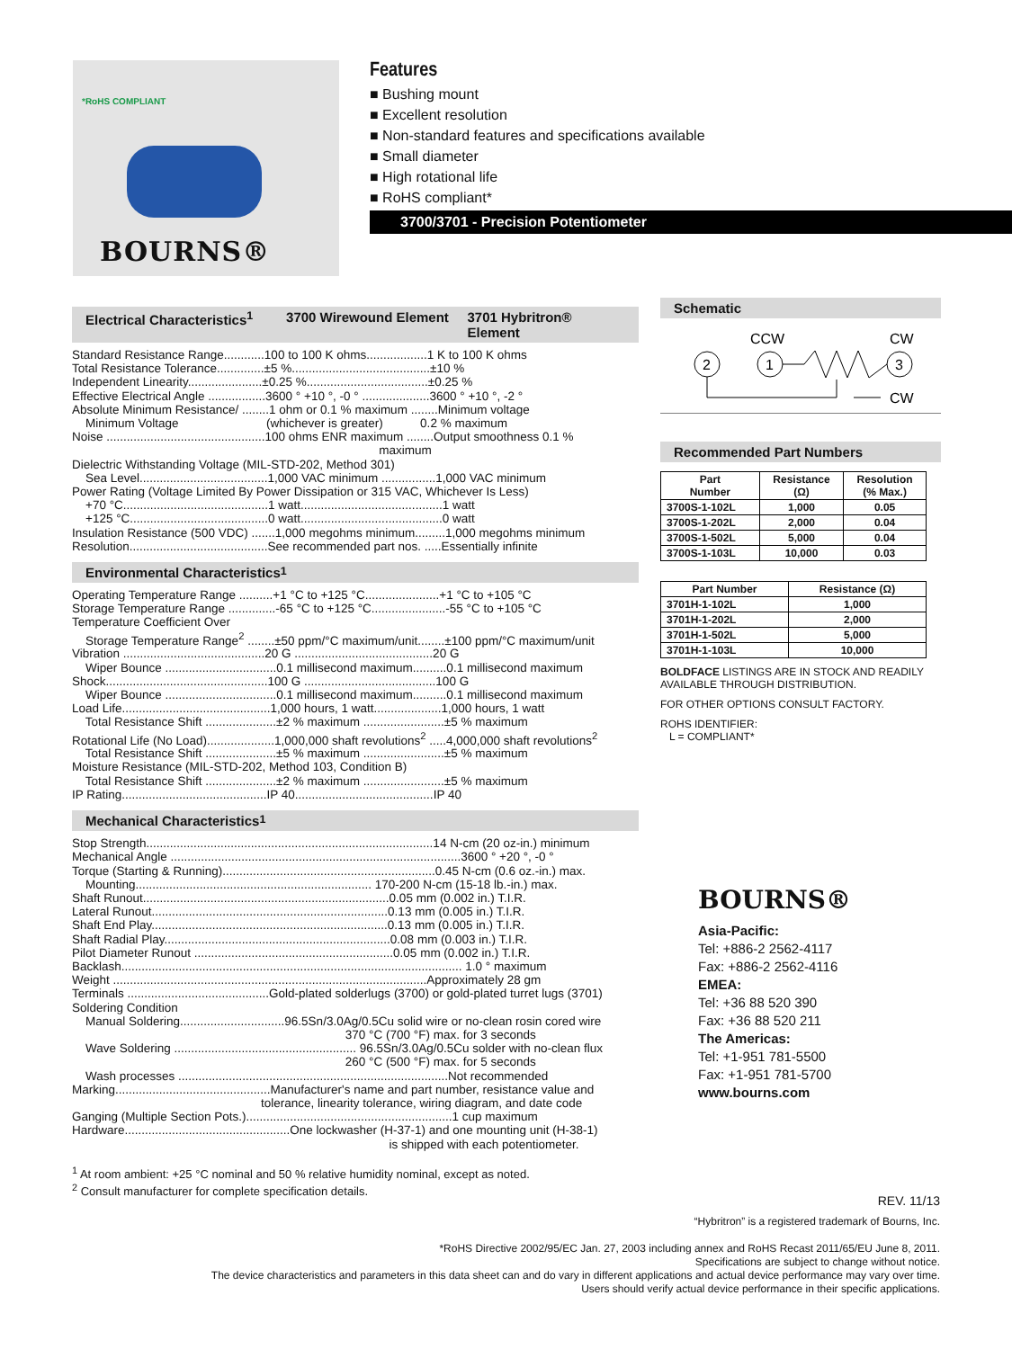*RoHS COMPLIANT
BOURNS®
Features
■ Bushing mount
■ Excellent resolution
■ Non-standard features and specifications available
■ Small diameter
■ High rotational life
■ RoHS compliant*
3700/3701 - Precision Potentiometer
Electrical Characteristics<sup>1</sup> 3700 Wirewound Element 3701 Hybritron® Element
Standard Resistance Range............100 to 100 K ohms..................1 K to 100 K ohms Total Resistance Tolerance..............±5 %.........................................±10 % Independent Linearity......................±0.25 %....................................±0.25 % Effective Electrical Angle .................3600 ° +10 °, -0 ° ....................3600 ° +10 °, -2 ° Absolute Minimum Resistance/ ........1 ohm or 0.1 % maximum ........Minimum voltage Minimum Voltage (whichever is greater) 0.2 % maximum Noise ...............................................100 ohms ENR maximum ........Output smoothness 0.1 % maximum Dielectric Withstanding Voltage (MIL-STD-202, Method 301) Sea Level......................................1,000 VAC minimum ................1,000 VAC minimum Power Rating (Voltage Limited By Power Dissipation or 315 VAC, Whichever Is Less) +70 °C...........................................1 watt..........................................1 watt +125 °C.........................................0 watt..........................................0 watt Insulation Resistance (500 VDC) .......1,000 megohms minimum.........1,000 megohms minimum Resolution.........................................See recommended part nos. .....Essentially infinite
Environmental Characteristics<sup>1</sup>
Operating Temperature Range ..........+1 °C to +125 °C......................+1 °C to +105 °C Storage Temperature Range ..............-65 °C to +125 °C......................-55 °C to +105 °C Temperature Coefficient Over Storage Temperature Range<sup>2</sup> ........±50 ppm/°C maximum/unit........±100 ppm/°C maximum/unit Vibration ..........................................20 G .........................................20 G Wiper Bounce .................................0.1 millisecond maximum..........0.1 millisecond maximum Shock................................................100 G .......................................100 G Wiper Bounce .................................0.1 millisecond maximum..........0.1 millisecond maximum Load Life............................................1,000 hours, 1 watt....................1,000 hours, 1 watt Total Resistance Shift .....................±2 % maximum ........................±5 % maximum Rotational Life (No Load)....................1,000,000 shaft revolutions<sup>2</sup> .....4,000,000 shaft revolutions<sup>2</sup> Total Resistance Shift .....................±5 % maximum ........................±5 % maximum Moisture Resistance (MIL-STD-202, Method 103, Condition B) Total Resistance Shift .....................±2 % maximum ........................±5 % maximum IP Rating...........................................IP 40.........................................IP 40
Mechanical Characteristics<sup>1</sup>
Stop Strength.....................................................................................14 N-cm (20 oz-in.) minimum Mechanical Angle ......................................................................................3600 ° +20 °, -0 ° Torque (Starting & Running)...............................................................0.45 N-cm (0.6 oz.-in.) max. Mounting...................................................................... 170-200 N-cm (15-18 lb.-in.) max. Shaft Runout.........................................................................0.05 mm (0.002 in.) T.I.R. Lateral Runout......................................................................0.13 mm (0.005 in.) T.I.R. Shaft End Play......................................................................0.13 mm (0.005 in.) T.I.R. Shaft Radial Play...................................................................0.08 mm (0.003 in.) T.I.R. Pilot Diameter Runout ...........................................................0.05 mm (0.002 in.) T.I.R. Backlash..................................................................................................... 1.0 ° maximum Weight .............................................................................................Approximately 28 gm Terminals ..........................................Gold-plated solderlugs (3700) or gold-plated turret lugs (3701) Soldering Condition Manual Soldering...............................96.5Sn/3.0Ag/0.5Cu solid wire or no-clean rosin cored wire 370 °C (700 °F) max. for 3 seconds Wave Soldering ...................................................... 96.5Sn/3.0Ag/0.5Cu solder with no-clean flux 260 °C (500 °F) max. for 5 seconds Wash processes ................................................................................Not recommended Marking..............................................Manufacturer's name and part number, resistance value and tolerance, linearity tolerance, wiring diagram, and date code Ganging (Multiple Section Pots.).............................................................1 cup maximum Hardware.................................................One lockwasher (H-37-1) and one mounting unit (H-38-1) is shipped with each potentiometer.
<sup>1</sup> At room ambient: +25 °C nominal and 50 % relative humidity nominal, except as noted.
<sup>2</sup> Consult manufacturer for complete specification details.
Schematic
CCW
CW
2
1
3
CW
Recommended Part Numbers
| Part Number | Resistance (Ω) | Resolution (% Max.) |
| --- | --- | --- |
| 3700S-1-102L | 1,000 | 0.05 |
| 3700S-1-202L | 2,000 | 0.04 |
| 3700S-1-502L | 5,000 | 0.04 |
| 3700S-1-103L | 10,000 | 0.03 |
| Part Number | Resistance (Ω) |
| --- | --- |
| 3701H-1-102L | 1,000 |
| 3701H-1-202L | 2,000 |
| 3701H-1-502L | 5,000 |
| 3701H-1-103L | 10,000 |
BOLDFACE LISTINGS ARE IN STOCK AND READILY AVAILABLE THROUGH DISTRIBUTION.
FOR OTHER OPTIONS CONSULT FACTORY.
ROHS IDENTIFIER:
L = COMPLIANT*
BOURNS®
Asia-Pacific:
Tel: +886-2 2562-4117
Fax: +886-2 2562-4116
EMEA:
Tel: +36 88 520 390
Fax: +36 88 520 211
The Americas:
Tel: +1-951 781-5500
Fax: +1-951 781-5700
www.bourns.com
REV. 11/13
“Hybritron” is a registered trademark of Bourns, Inc.
*RoHS Directive 2002/95/EC Jan. 27, 2003 including annex and RoHS Recast 2011/65/EU June 8, 2011.
Specifications are subject to change without notice.
The device characteristics and parameters in this data sheet can and do vary in different applications and actual device performance may vary over time.
Users should verify actual device performance in their specific applications.